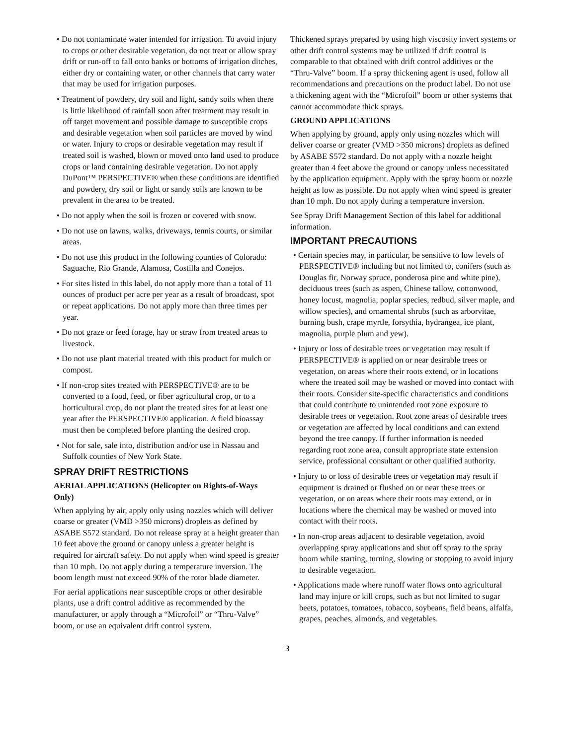• Do not contaminate water intended for irrigation. To avoid injury to crops or other desirable vegetation, do not treat or allow spray drift or run-off to fall onto banks or bottoms of irrigation ditches, either dry or containing water, or other channels that carry water that may be used for irrigation purposes.
• Treatment of powdery, dry soil and light, sandy soils when there is little likelihood of rainfall soon after treatment may result in off target movement and possible damage to susceptible crops and desirable vegetation when soil particles are moved by wind or water. Injury to crops or desirable vegetation may result if treated soil is washed, blown or moved onto land used to produce crops or land containing desirable vegetation. Do not apply DuPont™ PERSPECTIVE® when these conditions are identified and powdery, dry soil or light or sandy soils are known to be prevalent in the area to be treated.
• Do not apply when the soil is frozen or covered with snow.
• Do not use on lawns, walks, driveways, tennis courts, or similar areas.
• Do not use this product in the following counties of Colorado: Saguache, Rio Grande, Alamosa, Costilla and Conejos.
• For sites listed in this label, do not apply more than a total of 11 ounces of product per acre per year as a result of broadcast, spot or repeat applications. Do not apply more than three times per year.
• Do not graze or feed forage, hay or straw from treated areas to livestock.
• Do not use plant material treated with this product for mulch or compost.
• If non-crop sites treated with PERSPECTIVE® are to be converted to a food, feed, or fiber agricultural crop, or to a horticultural crop, do not plant the treated sites for at least one year after the PERSPECTIVE® application. A field bioassay must then be completed before planting the desired crop.
• Not for sale, sale into, distribution and/or use in Nassau and Suffolk counties of New York State.
SPRAY DRIFT RESTRICTIONS
AERIAL APPLICATIONS (Helicopter on Rights-of-Ways Only)
When applying by air, apply only using nozzles which will deliver coarse or greater (VMD >350 microns) droplets as defined by ASABE S572 standard. Do not release spray at a height greater than 10 feet above the ground or canopy unless a greater height is required for aircraft safety. Do not apply when wind speed is greater than 10 mph. Do not apply during a temperature inversion. The boom length must not exceed 90% of the rotor blade diameter.
For aerial applications near susceptible crops or other desirable plants, use a drift control additive as recommended by the manufacturer, or apply through a “Microfoil” or “Thru-Valve” boom, or use an equivalent drift control system.
Thickened sprays prepared by using high viscosity invert systems or other drift control systems may be utilized if drift control is comparable to that obtained with drift control additives or the “Thru-Valve” boom. If a spray thickening agent is used, follow all recommendations and precautions on the product label. Do not use a thickening agent with the “Microfoil” boom or other systems that cannot accommodate thick sprays.
GROUND APPLICATIONS
When applying by ground, apply only using nozzles which will deliver coarse or greater (VMD >350 microns) droplets as defined by ASABE S572 standard. Do not apply with a nozzle height greater than 4 feet above the ground or canopy unless necessitated by the application equipment. Apply with the spray boom or nozzle height as low as possible. Do not apply when wind speed is greater than 10 mph. Do not apply during a temperature inversion.
See Spray Drift Management Section of this label for additional information.
IMPORTANT PRECAUTIONS
• Certain species may, in particular, be sensitive to low levels of PERSPECTIVE® including but not limited to, conifers (such as Douglas fir, Norway spruce, ponderosa pine and white pine), deciduous trees (such as aspen, Chinese tallow, cottonwood, honey locust, magnolia, poplar species, redbud, silver maple, and willow species), and ornamental shrubs (such as arborvitae, burning bush, crape myrtle, forsythia, hydrangea, ice plant, magnolia, purple plum and yew).
• Injury or loss of desirable trees or vegetation may result if PERSPECTIVE® is applied on or near desirable trees or vegetation, on areas where their roots extend, or in locations where the treated soil may be washed or moved into contact with their roots. Consider site-specific characteristics and conditions that could contribute to unintended root zone exposure to desirable trees or vegetation. Root zone areas of desirable trees or vegetation are affected by local conditions and can extend beyond the tree canopy. If further information is needed regarding root zone area, consult appropriate state extension service, professional consultant or other qualified authority.
• Injury to or loss of desirable trees or vegetation may result if equipment is drained or flushed on or near these trees or vegetation, or on areas where their roots may extend, or in locations where the chemical may be washed or moved into contact with their roots.
• In non-crop areas adjacent to desirable vegetation, avoid overlapping spray applications and shut off spray to the spray boom while starting, turning, slowing or stopping to avoid injury to desirable vegetation.
• Applications made where runoff water flows onto agricultural land may injure or kill crops, such as but not limited to sugar beets, potatoes, tomatoes, tobacco, soybeans, field beans, alfalfa, grapes, peaches, almonds, and vegetables.
3